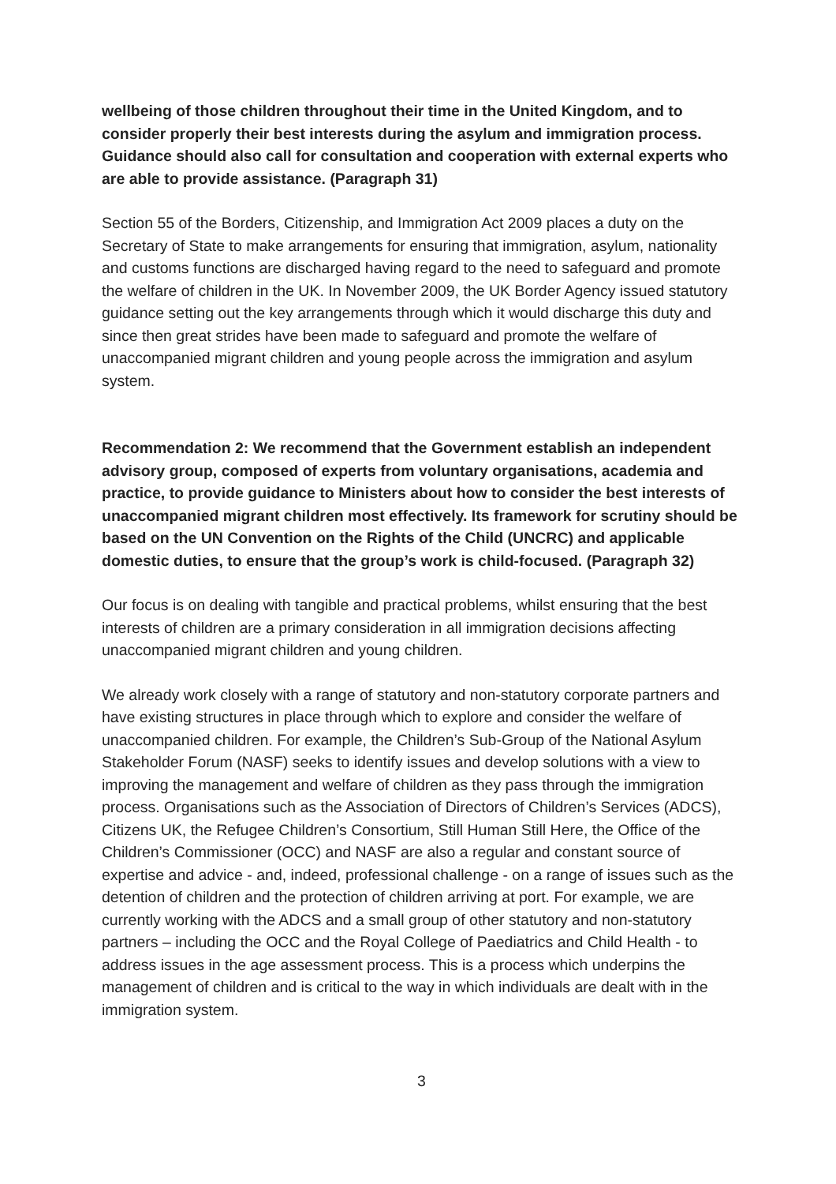wellbeing of those children throughout their time in the United Kingdom, and to consider properly their best interests during the asylum and immigration process. Guidance should also call for consultation and cooperation with external experts who are able to provide assistance. (Paragraph 31)
Section 55 of the Borders, Citizenship, and Immigration Act 2009 places a duty on the Secretary of State to make arrangements for ensuring that immigration, asylum, nationality and customs functions are discharged having regard to the need to safeguard and promote the welfare of children in the UK. In November 2009, the UK Border Agency issued statutory guidance setting out the key arrangements through which it would discharge this duty and since then great strides have been made to safeguard and promote the welfare of unaccompanied migrant children and young people across the immigration and asylum system.
Recommendation 2: We recommend that the Government establish an independent advisory group, composed of experts from voluntary organisations, academia and practice, to provide guidance to Ministers about how to consider the best interests of unaccompanied migrant children most effectively. Its framework for scrutiny should be based on the UN Convention on the Rights of the Child (UNCRC) and applicable domestic duties, to ensure that the group’s work is child-focused. (Paragraph 32)
Our focus is on dealing with tangible and practical problems, whilst ensuring that the best interests of children are a primary consideration in all immigration decisions affecting unaccompanied migrant children and young children.
We already work closely with a range of statutory and non-statutory corporate partners and have existing structures in place through which to explore and consider the welfare of unaccompanied children. For example, the Children’s Sub-Group of the National Asylum Stakeholder Forum (NASF) seeks to identify issues and develop solutions with a view to improving the management and welfare of children as they pass through the immigration process. Organisations such as the Association of Directors of Children’s Services (ADCS), Citizens UK, the Refugee Children’s Consortium, Still Human Still Here, the Office of the Children’s Commissioner (OCC) and NASF are also a regular and constant source of expertise and advice - and, indeed, professional challenge - on a range of issues such as the detention of children and the protection of children arriving at port. For example, we are currently working with the ADCS and a small group of other statutory and non-statutory partners – including the OCC and the Royal College of Paediatrics and Child Health - to address issues in the age assessment process. This is a process which underpins the management of children and is critical to the way in which individuals are dealt with in the immigration system.
3